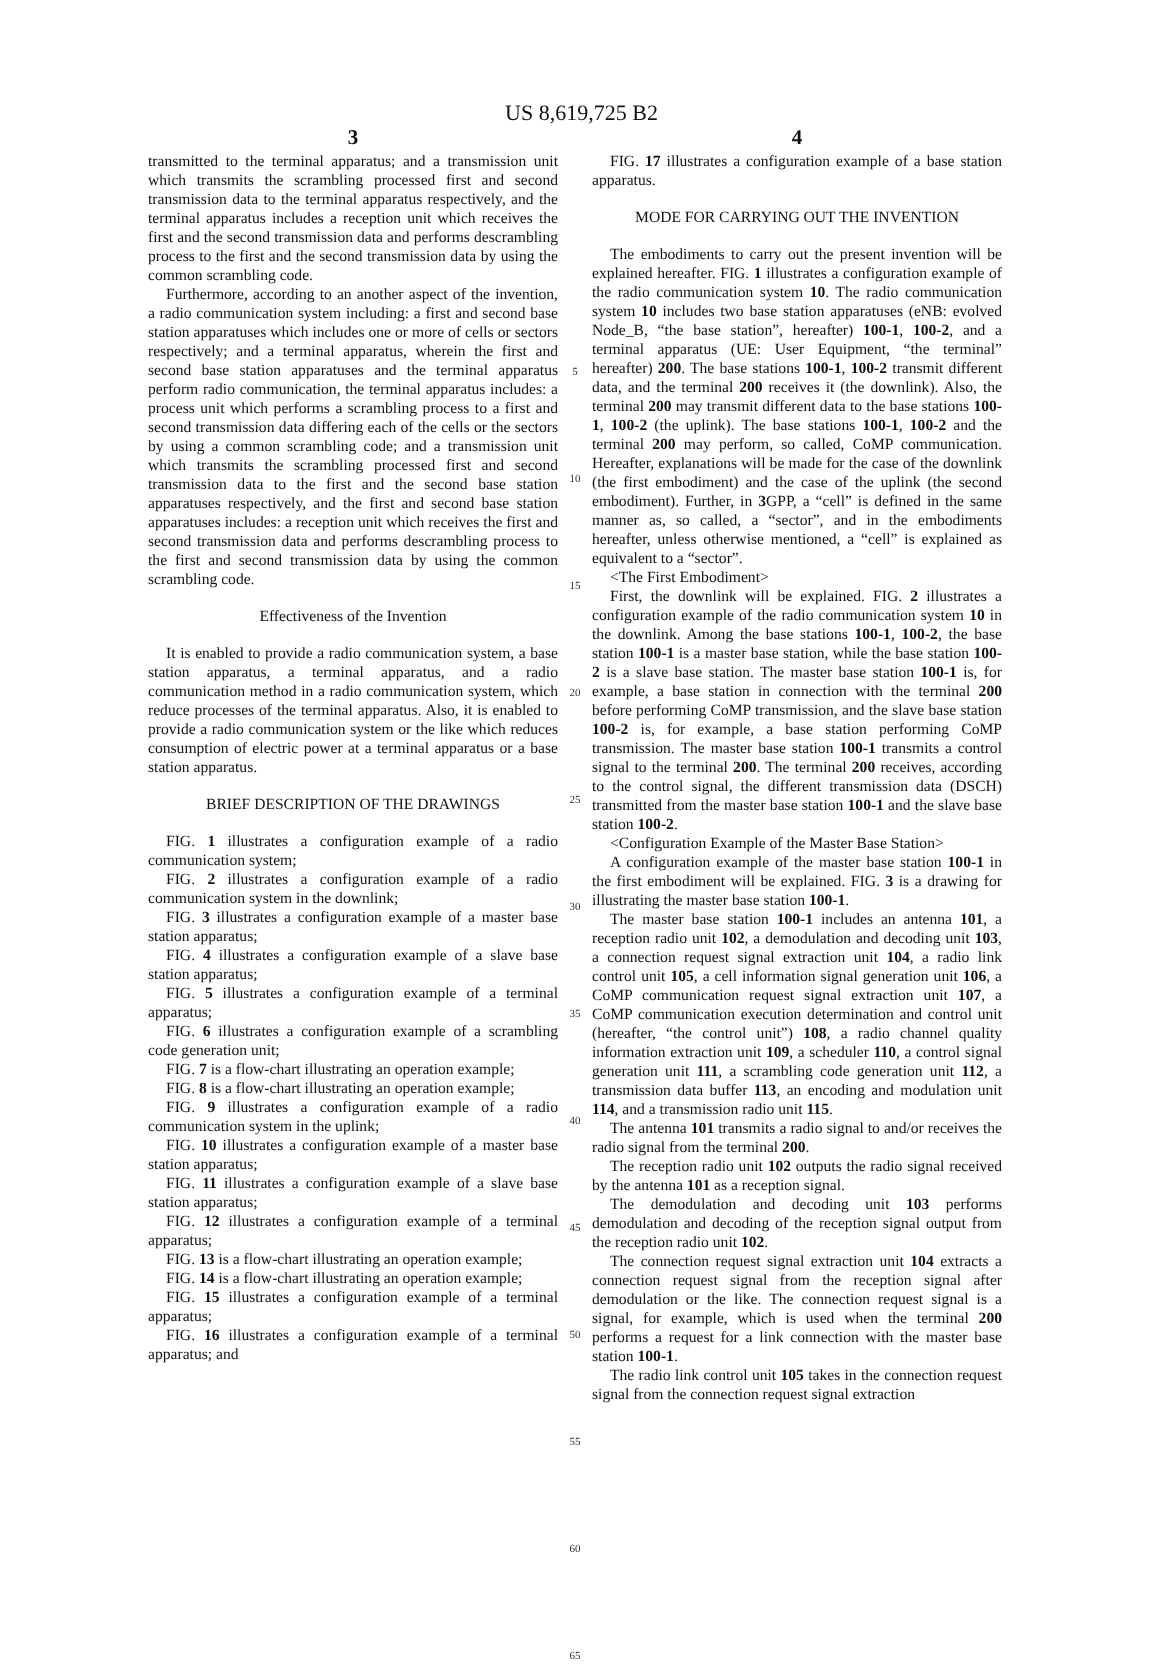US 8,619,725 B2
3
transmitted to the terminal apparatus; and a transmission unit which transmits the scrambling processed first and second transmission data to the terminal apparatus respectively, and the terminal apparatus includes a reception unit which receives the first and the second transmission data and performs descrambling process to the first and the second transmission data by using the common scrambling code.
Furthermore, according to an another aspect of the invention, a radio communication system including: a first and second base station apparatuses which includes one or more of cells or sectors respectively; and a terminal apparatus, wherein the first and second base station apparatuses and the terminal apparatus perform radio communication, the terminal apparatus includes: a process unit which performs a scrambling process to a first and second transmission data differing each of the cells or the sectors by using a common scrambling code; and a transmission unit which transmits the scrambling processed first and second transmission data to the first and the second base station apparatuses respectively, and the first and second base station apparatuses includes: a reception unit which receives the first and second transmission data and performs descrambling process to the first and second transmission data by using the common scrambling code.
Effectiveness of the Invention
It is enabled to provide a radio communication system, a base station apparatus, a terminal apparatus, and a radio communication method in a radio communication system, which reduce processes of the terminal apparatus. Also, it is enabled to provide a radio communication system or the like which reduces consumption of electric power at a terminal apparatus or a base station apparatus.
BRIEF DESCRIPTION OF THE DRAWINGS
FIG. 1 illustrates a configuration example of a radio communication system;
FIG. 2 illustrates a configuration example of a radio communication system in the downlink;
FIG. 3 illustrates a configuration example of a master base station apparatus;
FIG. 4 illustrates a configuration example of a slave base station apparatus;
FIG. 5 illustrates a configuration example of a terminal apparatus;
FIG. 6 illustrates a configuration example of a scrambling code generation unit;
FIG. 7 is a flow-chart illustrating an operation example;
FIG. 8 is a flow-chart illustrating an operation example;
FIG. 9 illustrates a configuration example of a radio communication system in the uplink;
FIG. 10 illustrates a configuration example of a master base station apparatus;
FIG. 11 illustrates a configuration example of a slave base station apparatus;
FIG. 12 illustrates a configuration example of a terminal apparatus;
FIG. 13 is a flow-chart illustrating an operation example;
FIG. 14 is a flow-chart illustrating an operation example;
FIG. 15 illustrates a configuration example of a terminal apparatus;
FIG. 16 illustrates a configuration example of a terminal apparatus; and
5
10
15
20
25
30
35
40
45
50
55
60
65
4
FIG. 17 illustrates a configuration example of a base station apparatus.
MODE FOR CARRYING OUT THE INVENTION
The embodiments to carry out the present invention will be explained hereafter. FIG. 1 illustrates a configuration example of the radio communication system 10. The radio communication system 10 includes two base station apparatuses (eNB: evolved Node_B, “the base station”, hereafter) 100-1, 100-2, and a terminal apparatus (UE: User Equipment, “the terminal” hereafter) 200. The base stations 100-1, 100-2 transmit different data, and the terminal 200 receives it (the downlink). Also, the terminal 200 may transmit different data to the base stations 100-1, 100-2 (the uplink). The base stations 100-1, 100-2 and the terminal 200 may perform, so called, CoMP communication. Hereafter, explanations will be made for the case of the downlink (the first embodiment) and the case of the uplink (the second embodiment). Further, in 3 GPP, a “cell” is defined in the same manner as, so called, a “sector”, and in the embodiments hereafter, unless otherwise mentioned, a “cell” is explained as equivalent to a “sector”.
<The First Embodiment>
First, the downlink will be explained. FIG. 2 illustrates a configuration example of the radio communication system 10 in the downlink. Among the base stations 100-1, 100-2, the base station 100-1 is a master base station, while the base station 100-2 is a slave base station. The master base station 100-1 is, for example, a base station in connection with the terminal 200 before performing CoMP transmission, and the slave base station 100-2 is, for example, a base station performing CoMP transmission. The master base station 100-1 transmits a control signal to the terminal 200. The terminal 200 receives, according to the control signal, the different transmission data (DSCH) transmitted from the master base station 100-1 and the slave base station 100-2.
<Configuration Example of the Master Base Station>
A configuration example of the master base station 100-1 in the first embodiment will be explained. FIG. 3 is a drawing for illustrating the master base station 100-1.
The master base station 100-1 includes an antenna 101, a reception radio unit 102, a demodulation and decoding unit 103, a connection request signal extraction unit 104, a radio link control unit 105, a cell information signal generation unit 106, a CoMP communication request signal extraction unit 107, a CoMP communication execution determination and control unit (hereafter, “the control unit”) 108, a radio channel quality information extraction unit 109, a scheduler 110, a control signal generation unit 111, a scrambling code generation unit 112, a transmission data buffer 113, an encoding and modulation unit 114, and a transmission radio unit 115.
The antenna 101 transmits a radio signal to and/or receives the radio signal from the terminal 200.
The reception radio unit 102 outputs the radio signal received by the antenna 101 as a reception signal.
The demodulation and decoding unit 103 performs demodulation and decoding of the reception signal output from the reception radio unit 102.
The connection request signal extraction unit 104 extracts a connection request signal from the reception signal after demodulation or the like. The connection request signal is a signal, for example, which is used when the terminal 200 performs a request for a link connection with the master base station 100-1.
The radio link control unit 105 takes in the connection request signal from the connection request signal extraction